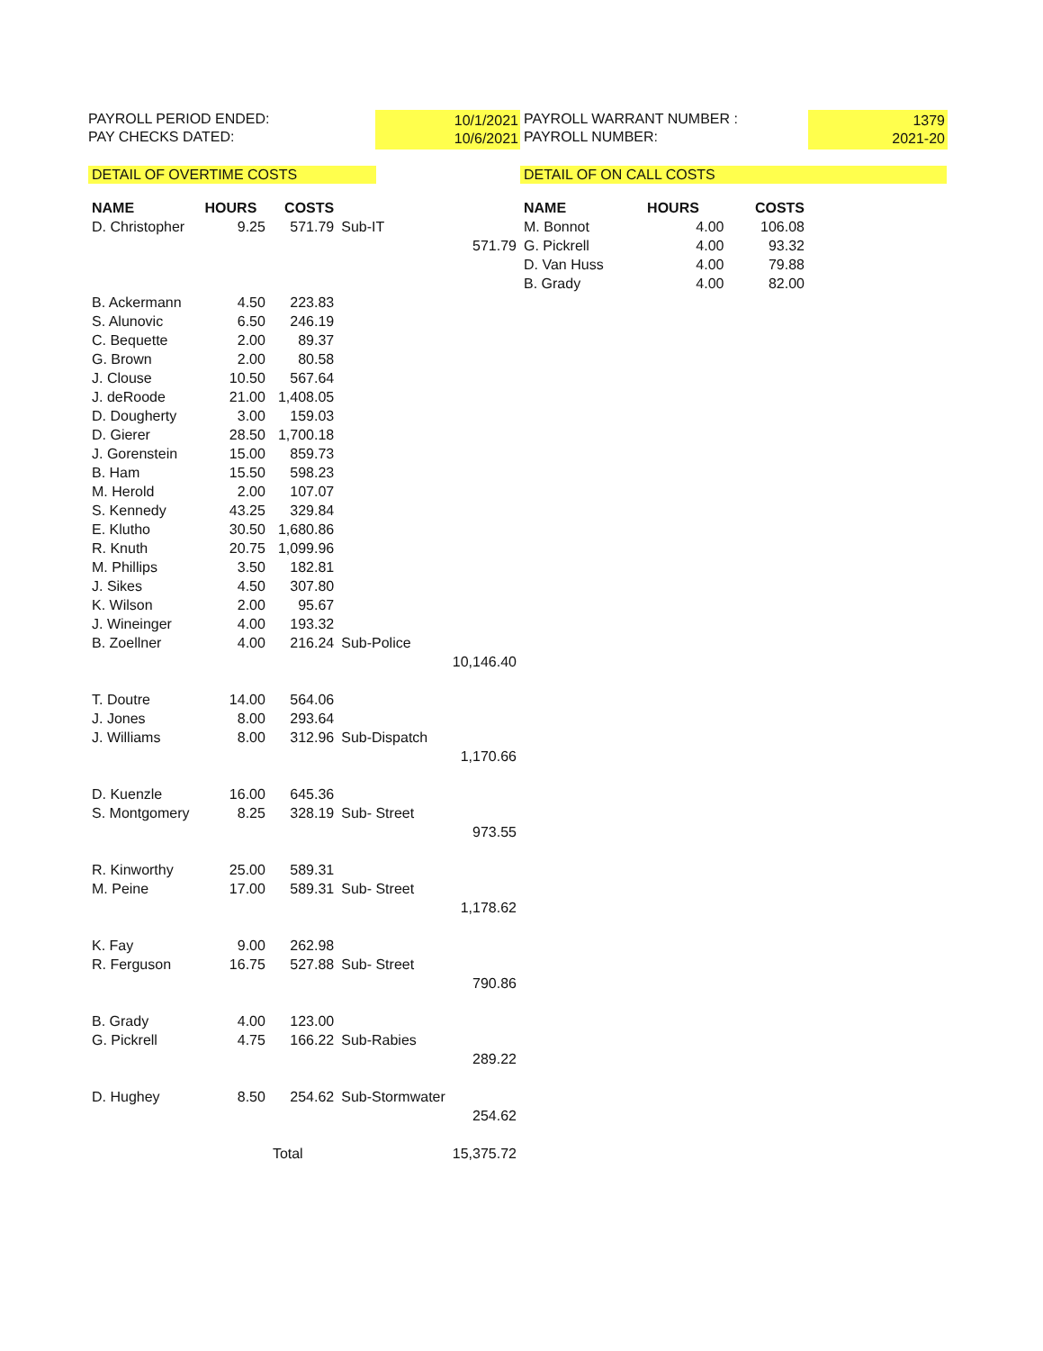PAYROLL PERIOD ENDED:
PAY CHECKS DATED:
10/1/2021
10/6/2021
PAYROLL WARRANT NUMBER :
PAYROLL NUMBER:
1379
2021-20
DETAIL OF OVERTIME COSTS DETAIL OF ON CALL COSTS
| NAME | HOURS | COSTS | | |
| --- | --- | --- | --- | --- |
| D. Christopher | 9.25 | 571.79 | Sub-IT | |
| | | | | 571.79 |
| B. Ackermann | 4.50 | 223.83 | | |
| S. Alunovic | 6.50 | 246.19 | | |
| C. Bequette | 2.00 | 89.37 | | |
| G. Brown | 2.00 | 80.58 | | |
| J. Clouse | 10.50 | 567.64 | | |
| J. deRoode | 21.00 | 1,408.05 | | |
| D. Dougherty | 3.00 | 159.03 | | |
| D. Gierer | 28.50 | 1,700.18 | | |
| J. Gorenstein | 15.00 | 859.73 | | |
| B. Ham | 15.50 | 598.23 | | |
| M. Herold | 2.00 | 107.07 | | |
| S. Kennedy | 43.25 | 329.84 | | |
| E. Klutho | 30.50 | 1,680.86 | | |
| R. Knuth | 20.75 | 1,099.96 | | |
| M. Phillips | 3.50 | 182.81 | | |
| J. Sikes | 4.50 | 307.80 | | |
| K. Wilson | 2.00 | 95.67 | | |
| J. Wineinger | 4.00 | 193.32 | | |
| B. Zoellner | 4.00 | 216.24 | Sub-Police | |
| | | | | 10,146.40 |
| T. Doutre | 14.00 | 564.06 | | |
| J. Jones | 8.00 | 293.64 | | |
| J. Williams | 8.00 | 312.96 | Sub-Dispatch | |
| | | | | 1,170.66 |
| D. Kuenzle | 16.00 | 645.36 | | |
| S. Montgomery | 8.25 | 328.19 | Sub- Street | |
| | | | | 973.55 |
| R. Kinworthy | 25.00 | 589.31 | | |
| M. Peine | 17.00 | 589.31 | Sub- Street | |
| | | | | 1,178.62 |
| K. Fay | 9.00 | 262.98 | | |
| R. Ferguson | 16.75 | 527.88 | Sub- Street | |
| | | | | 790.86 |
| B. Grady | 4.00 | 123.00 | | |
| G. Pickrell | 4.75 | 166.22 | Sub-Rabies | |
| | | | | 289.22 |
| D. Hughey | 8.50 | 254.62 | Sub-Stormwater | |
| | | | | 254.62 |
| | | Total | | 15,375.72 |
| NAME | HOURS | COSTS |
| --- | --- | --- |
| M. Bonnot | 4.00 | 106.08 |
| G. Pickrell | 4.00 | 93.32 |
| D. Van Huss | 4.00 | 79.88 |
| B. Grady | 4.00 | 82.00 |